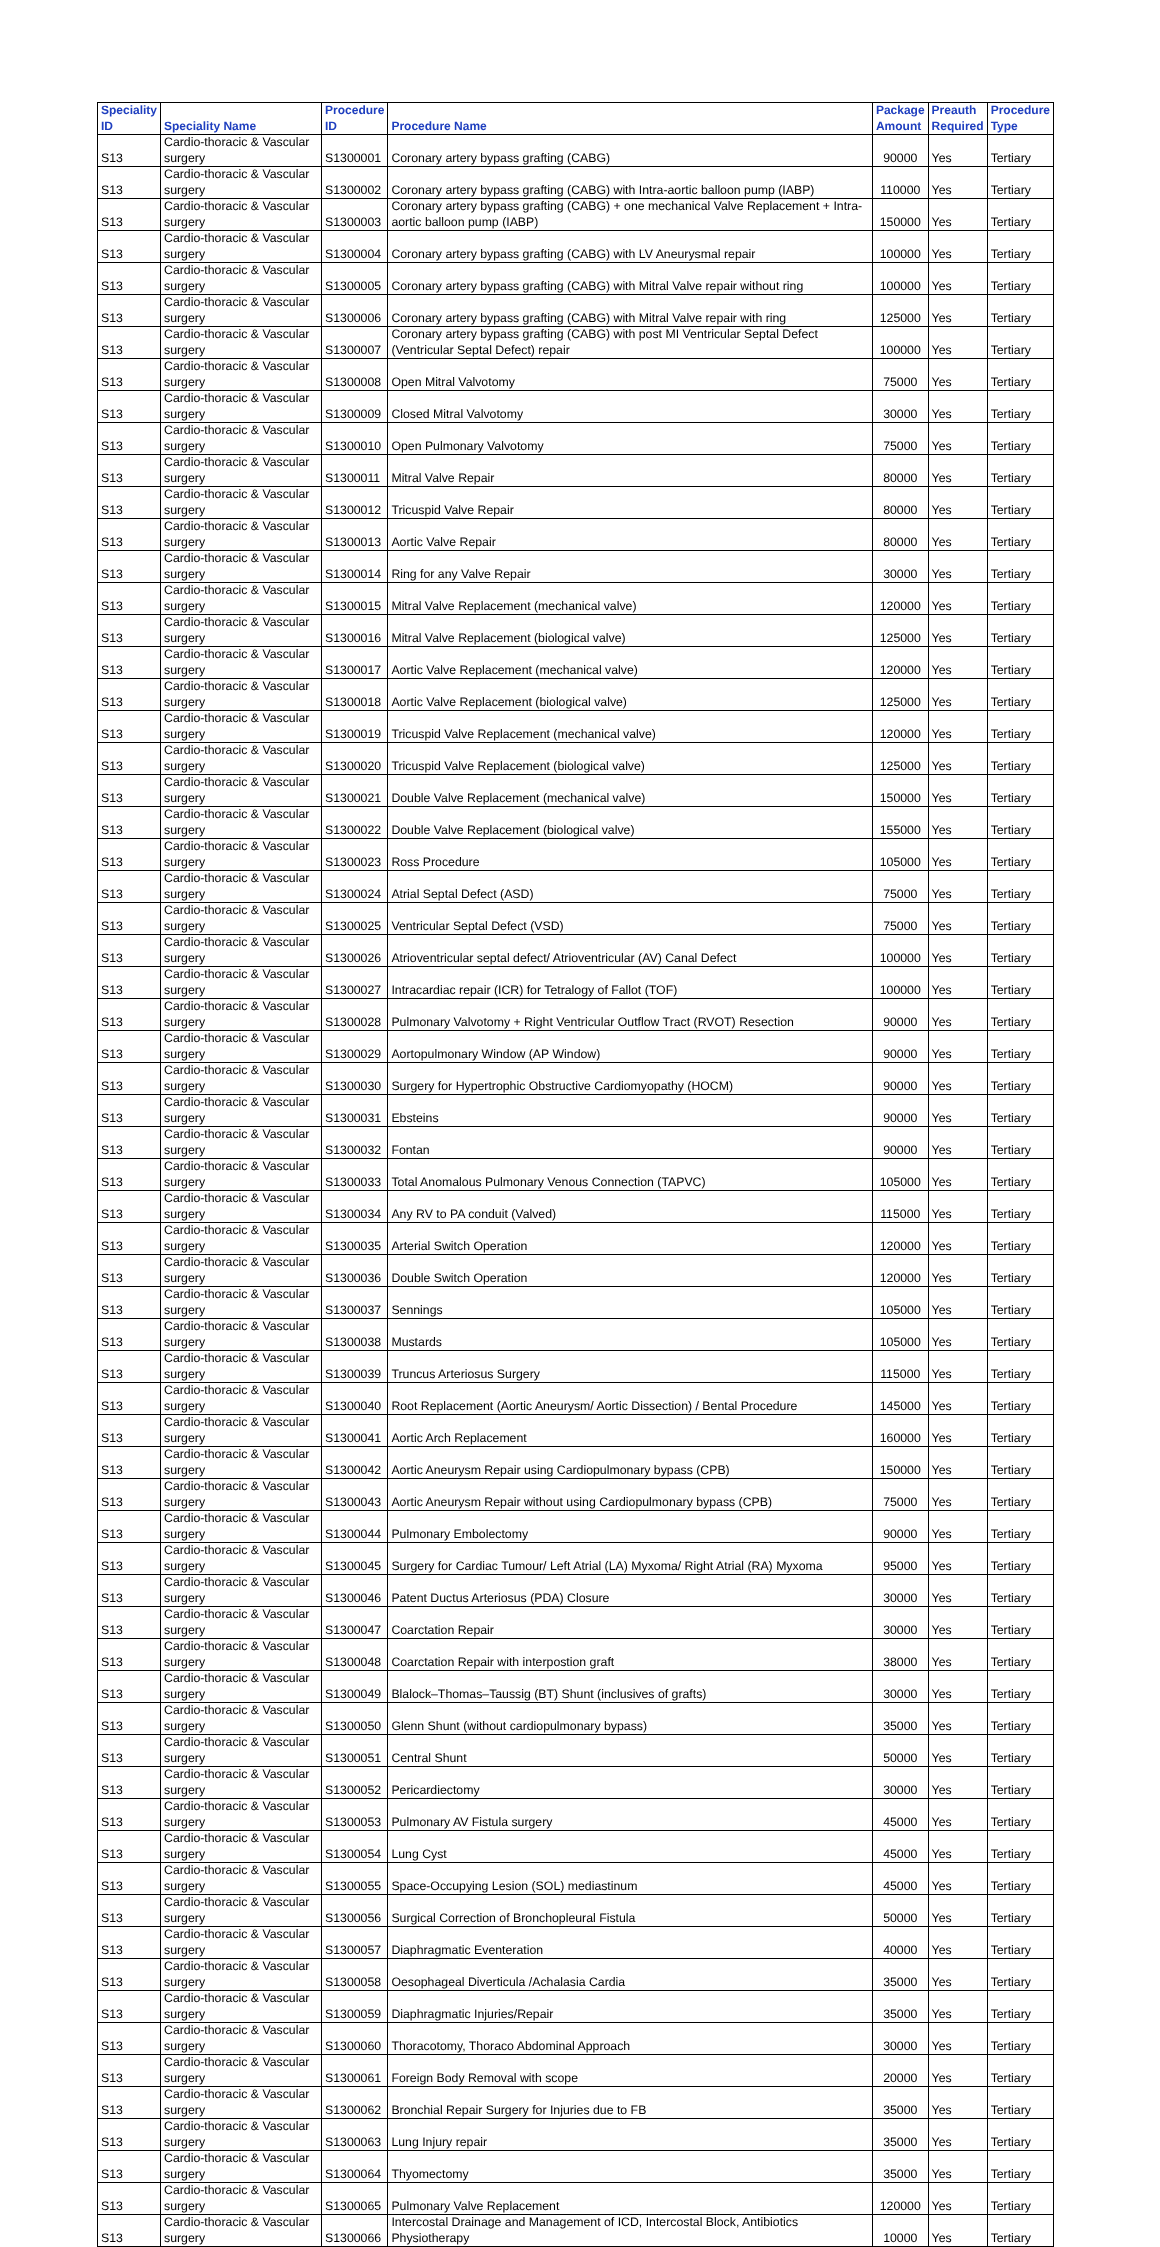| Speciality ID | Speciality Name | Procedure ID | Procedure Name | Package Amount | Preauth Required | Procedure Type |
| --- | --- | --- | --- | --- | --- | --- |
| S13 | Cardio-thoracic & Vascular surgery | S1300001 | Coronary artery bypass grafting (CABG) | 90000 | Yes | Tertiary |
| S13 | Cardio-thoracic & Vascular surgery | S1300002 | Coronary artery bypass grafting (CABG) with Intra-aortic balloon pump (IABP) | 110000 | Yes | Tertiary |
| S13 | Cardio-thoracic & Vascular surgery | S1300003 | Coronary artery bypass grafting (CABG) + one mechanical Valve Replacement + Intra-aortic balloon pump (IABP) | 150000 | Yes | Tertiary |
| S13 | Cardio-thoracic & Vascular surgery | S1300004 | Coronary artery bypass grafting (CABG) with LV Aneurysmal repair | 100000 | Yes | Tertiary |
| S13 | Cardio-thoracic & Vascular surgery | S1300005 | Coronary artery bypass grafting (CABG) with Mitral Valve repair without ring | 100000 | Yes | Tertiary |
| S13 | Cardio-thoracic & Vascular surgery | S1300006 | Coronary artery bypass grafting (CABG) with Mitral Valve repair with ring | 125000 | Yes | Tertiary |
| S13 | Cardio-thoracic & Vascular surgery | S1300007 | Coronary artery bypass grafting (CABG) with post MI Ventricular Septal Defect (Ventricular Septal Defect) repair | 100000 | Yes | Tertiary |
| S13 | Cardio-thoracic & Vascular surgery | S1300008 | Open Mitral Valvotomy | 75000 | Yes | Tertiary |
| S13 | Cardio-thoracic & Vascular surgery | S1300009 | Closed Mitral Valvotomy | 30000 | Yes | Tertiary |
| S13 | Cardio-thoracic & Vascular surgery | S1300010 | Open Pulmonary Valvotomy | 75000 | Yes | Tertiary |
| S13 | Cardio-thoracic & Vascular surgery | S1300011 | Mitral Valve Repair | 80000 | Yes | Tertiary |
| S13 | Cardio-thoracic & Vascular surgery | S1300012 | Tricuspid Valve Repair | 80000 | Yes | Tertiary |
| S13 | Cardio-thoracic & Vascular surgery | S1300013 | Aortic Valve Repair | 80000 | Yes | Tertiary |
| S13 | Cardio-thoracic & Vascular surgery | S1300014 | Ring for any Valve Repair | 30000 | Yes | Tertiary |
| S13 | Cardio-thoracic & Vascular surgery | S1300015 | Mitral Valve Replacement (mechanical valve) | 120000 | Yes | Tertiary |
| S13 | Cardio-thoracic & Vascular surgery | S1300016 | Mitral Valve Replacement (biological valve) | 125000 | Yes | Tertiary |
| S13 | Cardio-thoracic & Vascular surgery | S1300017 | Aortic Valve Replacement (mechanical valve) | 120000 | Yes | Tertiary |
| S13 | Cardio-thoracic & Vascular surgery | S1300018 | Aortic Valve Replacement (biological valve) | 125000 | Yes | Tertiary |
| S13 | Cardio-thoracic & Vascular surgery | S1300019 | Tricuspid Valve Replacement (mechanical valve) | 120000 | Yes | Tertiary |
| S13 | Cardio-thoracic & Vascular surgery | S1300020 | Tricuspid Valve Replacement (biological valve) | 125000 | Yes | Tertiary |
| S13 | Cardio-thoracic & Vascular surgery | S1300021 | Double Valve Replacement (mechanical valve) | 150000 | Yes | Tertiary |
| S13 | Cardio-thoracic & Vascular surgery | S1300022 | Double Valve Replacement (biological valve) | 155000 | Yes | Tertiary |
| S13 | Cardio-thoracic & Vascular surgery | S1300023 | Ross Procedure | 105000 | Yes | Tertiary |
| S13 | Cardio-thoracic & Vascular surgery | S1300024 | Atrial Septal Defect (ASD) | 75000 | Yes | Tertiary |
| S13 | Cardio-thoracic & Vascular surgery | S1300025 | Ventricular Septal Defect (VSD) | 75000 | Yes | Tertiary |
| S13 | Cardio-thoracic & Vascular surgery | S1300026 | Atrioventricular septal defect/ Atrioventricular (AV) Canal Defect | 100000 | Yes | Tertiary |
| S13 | Cardio-thoracic & Vascular surgery | S1300027 | Intracardiac repair (ICR) for Tetralogy of Fallot (TOF) | 100000 | Yes | Tertiary |
| S13 | Cardio-thoracic & Vascular surgery | S1300028 | Pulmonary Valvotomy + Right Ventricular Outflow Tract (RVOT) Resection | 90000 | Yes | Tertiary |
| S13 | Cardio-thoracic & Vascular surgery | S1300029 | Aortopulmonary Window (AP Window) | 90000 | Yes | Tertiary |
| S13 | Cardio-thoracic & Vascular surgery | S1300030 | Surgery for Hypertrophic Obstructive Cardiomyopathy (HOCM) | 90000 | Yes | Tertiary |
| S13 | Cardio-thoracic & Vascular surgery | S1300031 | Ebsteins | 90000 | Yes | Tertiary |
| S13 | Cardio-thoracic & Vascular surgery | S1300032 | Fontan | 90000 | Yes | Tertiary |
| S13 | Cardio-thoracic & Vascular surgery | S1300033 | Total Anomalous Pulmonary Venous Connection (TAPVC) | 105000 | Yes | Tertiary |
| S13 | Cardio-thoracic & Vascular surgery | S1300034 | Any RV to PA conduit (Valved) | 115000 | Yes | Tertiary |
| S13 | Cardio-thoracic & Vascular surgery | S1300035 | Arterial Switch Operation | 120000 | Yes | Tertiary |
| S13 | Cardio-thoracic & Vascular surgery | S1300036 | Double Switch Operation | 120000 | Yes | Tertiary |
| S13 | Cardio-thoracic & Vascular surgery | S1300037 | Sennings | 105000 | Yes | Tertiary |
| S13 | Cardio-thoracic & Vascular surgery | S1300038 | Mustards | 105000 | Yes | Tertiary |
| S13 | Cardio-thoracic & Vascular surgery | S1300039 | Truncus Arteriosus Surgery | 115000 | Yes | Tertiary |
| S13 | Cardio-thoracic & Vascular surgery | S1300040 | Root Replacement (Aortic Aneurysm/ Aortic Dissection) / Bental Procedure | 145000 | Yes | Tertiary |
| S13 | Cardio-thoracic & Vascular surgery | S1300041 | Aortic Arch Replacement | 160000 | Yes | Tertiary |
| S13 | Cardio-thoracic & Vascular surgery | S1300042 | Aortic Aneurysm Repair using Cardiopulmonary bypass (CPB) | 150000 | Yes | Tertiary |
| S13 | Cardio-thoracic & Vascular surgery | S1300043 | Aortic Aneurysm Repair without using Cardiopulmonary bypass (CPB) | 75000 | Yes | Tertiary |
| S13 | Cardio-thoracic & Vascular surgery | S1300044 | Pulmonary Embolectomy | 90000 | Yes | Tertiary |
| S13 | Cardio-thoracic & Vascular surgery | S1300045 | Surgery for Cardiac Tumour/ Left Atrial (LA) Myxoma/ Right Atrial (RA) Myxoma | 95000 | Yes | Tertiary |
| S13 | Cardio-thoracic & Vascular surgery | S1300046 | Patent Ductus Arteriosus (PDA) Closure | 30000 | Yes | Tertiary |
| S13 | Cardio-thoracic & Vascular surgery | S1300047 | Coarctation Repair | 30000 | Yes | Tertiary |
| S13 | Cardio-thoracic & Vascular surgery | S1300048 | Coarctation Repair with interpostion graft | 38000 | Yes | Tertiary |
| S13 | Cardio-thoracic & Vascular surgery | S1300049 | Blalock–Thomas–Taussig (BT) Shunt (inclusives of grafts) | 30000 | Yes | Tertiary |
| S13 | Cardio-thoracic & Vascular surgery | S1300050 | Glenn Shunt (without cardiopulmonary bypass) | 35000 | Yes | Tertiary |
| S13 | Cardio-thoracic & Vascular surgery | S1300051 | Central Shunt | 50000 | Yes | Tertiary |
| S13 | Cardio-thoracic & Vascular surgery | S1300052 | Pericardiectomy | 30000 | Yes | Tertiary |
| S13 | Cardio-thoracic & Vascular surgery | S1300053 | Pulmonary AV Fistula surgery | 45000 | Yes | Tertiary |
| S13 | Cardio-thoracic & Vascular surgery | S1300054 | Lung Cyst | 45000 | Yes | Tertiary |
| S13 | Cardio-thoracic & Vascular surgery | S1300055 | Space-Occupying Lesion (SOL) mediastinum | 45000 | Yes | Tertiary |
| S13 | Cardio-thoracic & Vascular surgery | S1300056 | Surgical Correction of Bronchopleural Fistula | 50000 | Yes | Tertiary |
| S13 | Cardio-thoracic & Vascular surgery | S1300057 | Diaphragmatic Eventeration | 40000 | Yes | Tertiary |
| S13 | Cardio-thoracic & Vascular surgery | S1300058 | Oesophageal Diverticula /Achalasia Cardia | 35000 | Yes | Tertiary |
| S13 | Cardio-thoracic & Vascular surgery | S1300059 | Diaphragmatic Injuries/Repair | 35000 | Yes | Tertiary |
| S13 | Cardio-thoracic & Vascular surgery | S1300060 | Thoracotomy, Thoraco Abdominal Approach | 30000 | Yes | Tertiary |
| S13 | Cardio-thoracic & Vascular surgery | S1300061 | Foreign Body Removal with scope | 20000 | Yes | Tertiary |
| S13 | Cardio-thoracic & Vascular surgery | S1300062 | Bronchial Repair Surgery for Injuries due to FB | 35000 | Yes | Tertiary |
| S13 | Cardio-thoracic & Vascular surgery | S1300063 | Lung Injury repair | 35000 | Yes | Tertiary |
| S13 | Cardio-thoracic & Vascular surgery | S1300064 | Thyomectomy | 35000 | Yes | Tertiary |
| S13 | Cardio-thoracic & Vascular surgery | S1300065 | Pulmonary Valve Replacement | 120000 | Yes | Tertiary |
| S13 | Cardio-thoracic & Vascular surgery | S1300066 | Intercostal Drainage and Management of ICD, Intercostal Block, Antibiotics Physiotherapy | 10000 | Yes | Tertiary |